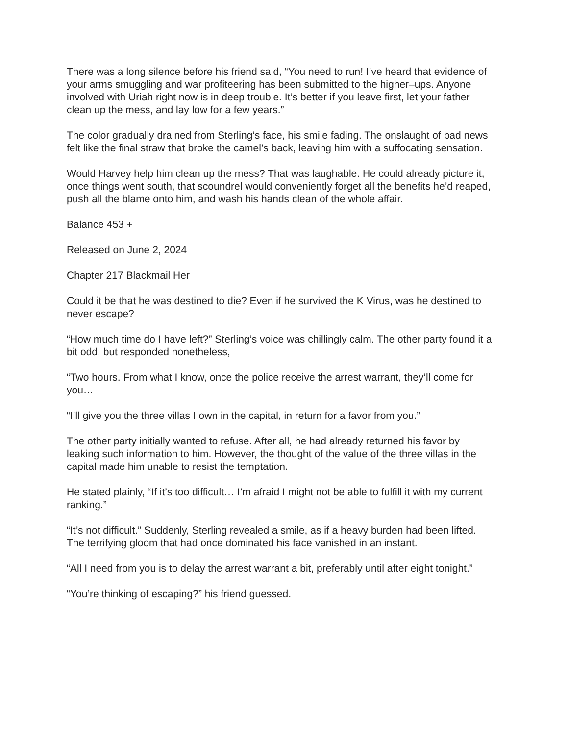There was a long silence before his friend said, “You need to run! I’ve heard that evidence of your arms smuggling and war profiteering has been submitted to the higher–ups. Anyone involved with Uriah right now is in deep trouble. It’s better if you leave first, let your father clean up the mess, and lay low for a few years.”
The color gradually drained from Sterling’s face, his smile fading. The onslaught of bad news felt like the final straw that broke the camel’s back, leaving him with a suffocating sensation.
Would Harvey help him clean up the mess? That was laughable. He could already picture it, once things went south, that scoundrel would conveniently forget all the benefits he’d reaped, push all the blame onto him, and wash his hands clean of the whole affair.
Balance 453 +
Released on June 2, 2024
Chapter 217 Blackmail Her
Could it be that he was destined to die? Even if he survived the K Virus, was he destined to never escape?
“How much time do I have left?” Sterling’s voice was chillingly calm. The other party found it a bit odd, but responded nonetheless,
“Two hours. From what I know, once the police receive the arrest warrant, they’ll come for you…
“I’ll give you the three villas I own in the capital, in return for a favor from you.”
The other party initially wanted to refuse. After all, he had already returned his favor by leaking such information to him. However, the thought of the value of the three villas in the capital made him unable to resist the temptation.
He stated plainly, “If it’s too difficult… I’m afraid I might not be able to fulfill it with my current ranking.”
“It’s not difficult.” Suddenly, Sterling revealed a smile, as if a heavy burden had been lifted. The terrifying gloom that had once dominated his face vanished in an instant.
“All I need from you is to delay the arrest warrant a bit, preferably until after eight tonight.”
“You’re thinking of escaping?” his friend guessed.